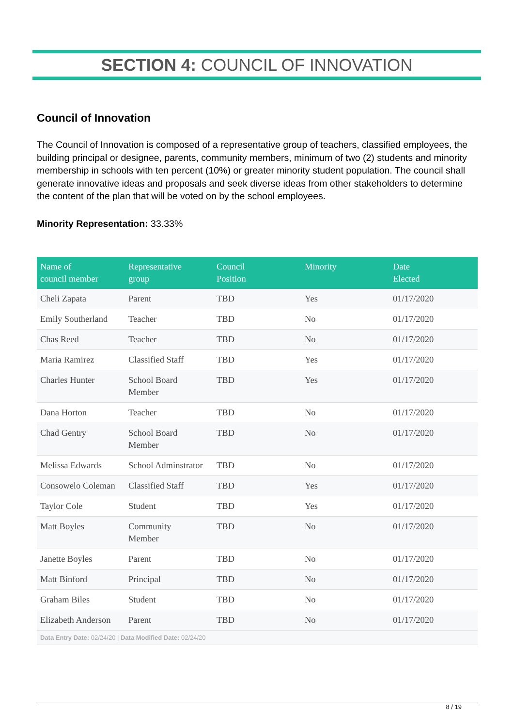SECTION 4: COUNCIL OF INNOVATION
Council of Innovation
The Council of Innovation is composed of a representative group of teachers, classified employees, the building principal or designee, parents, community members, minimum of two (2) students and minority membership in schools with ten percent (10%) or greater minority student population. The council shall generate innovative ideas and proposals and seek diverse ideas from other stakeholders to determine the content of the plan that will be voted on by the school employees.
Minority Representation: 33.33%
| Name of council member | Representative group | Council Position | Minority | Date Elected |
| --- | --- | --- | --- | --- |
| Cheli Zapata | Parent | TBD | Yes | 01/17/2020 |
| Emily Southerland | Teacher | TBD | No | 01/17/2020 |
| Chas Reed | Teacher | TBD | No | 01/17/2020 |
| Maria Ramirez | Classified Staff | TBD | Yes | 01/17/2020 |
| Charles Hunter | School Board Member | TBD | Yes | 01/17/2020 |
| Dana Horton | Teacher | TBD | No | 01/17/2020 |
| Chad Gentry | School Board Member | TBD | No | 01/17/2020 |
| Melissa Edwards | School Adminstrator | TBD | No | 01/17/2020 |
| Consowelo Coleman | Classified Staff | TBD | Yes | 01/17/2020 |
| Taylor Cole | Student | TBD | Yes | 01/17/2020 |
| Matt Boyles | Community Member | TBD | No | 01/17/2020 |
| Janette Boyles | Parent | TBD | No | 01/17/2020 |
| Matt Binford | Principal | TBD | No | 01/17/2020 |
| Graham Biles | Student | TBD | No | 01/17/2020 |
| Elizabeth Anderson | Parent | TBD | No | 01/17/2020 |
| Data Entry Date: 02/24/20 / Data Modified Date: 02/24/20 | | | | |
8 / 19